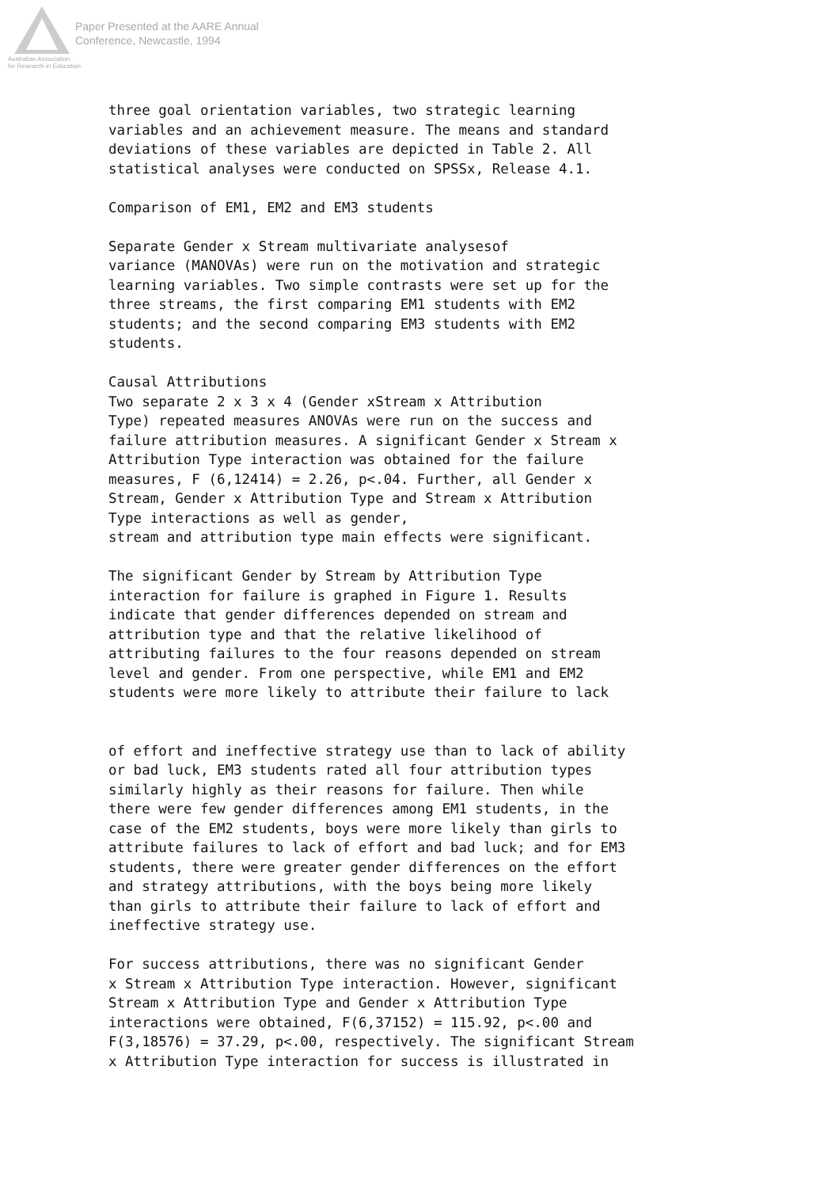Paper Presented at the AARE Annual
Conference, Newcastle, 1994
Australian Association
for Research in Education
three goal orientation variables, two strategic learning variables and an achievement measure. The means and standard deviations of these variables are depicted in Table 2. All statistical analyses were conducted on SPSSx, Release 4.1. Comparison of EM1, EM2 and EM3 students Separate Gender x Stream multivariate analysesof variance (MANOVAs) were run on the motivation and strategic learning variables. Two simple contrasts were set up for the three streams, the first comparing EM1 students with EM2 students; and the second comparing EM3 students with EM2 students. Causal Attributions Two separate 2 x 3 x 4 (Gender xStream x Attribution Type) repeated measures ANOVAs were run on the success and failure attribution measures. A significant Gender x Stream x Attribution Type interaction was obtained for the failure measures, F (6,12414) = 2.26, p<.04. Further, all Gender x Stream, Gender x Attribution Type and Stream x Attribution Type interactions as well as gender, stream and attribution type main effects were significant. The significant Gender by Stream by Attribution Type interaction for failure is graphed in Figure 1. Results indicate that gender differences depended on stream and attribution type and that the relative likelihood of attributing failures to the four reasons depended on stream level and gender. From one perspective, while EM1 and EM2 students were more likely to attribute their failure to lack of effort and ineffective strategy use than to lack of ability or bad luck, EM3 students rated all four attribution types similarly highly as their reasons for failure. Then while there were few gender differences among EM1 students, in the case of the EM2 students, boys were more likely than girls to attribute failures to lack of effort and bad luck; and for EM3 students, there were greater gender differences on the effort and strategy attributions, with the boys being more likely than girls to attribute their failure to lack of effort and ineffective strategy use. For success attributions, there was no significant Gender x Stream x Attribution Type interaction. However, significant Stream x Attribution Type and Gender x Attribution Type interactions were obtained, F(6,37152) = 115.92, p<.00 and F(3,18576) = 37.29, p<.00, respectively. The significant Stream x Attribution Type interaction for success is illustrated in